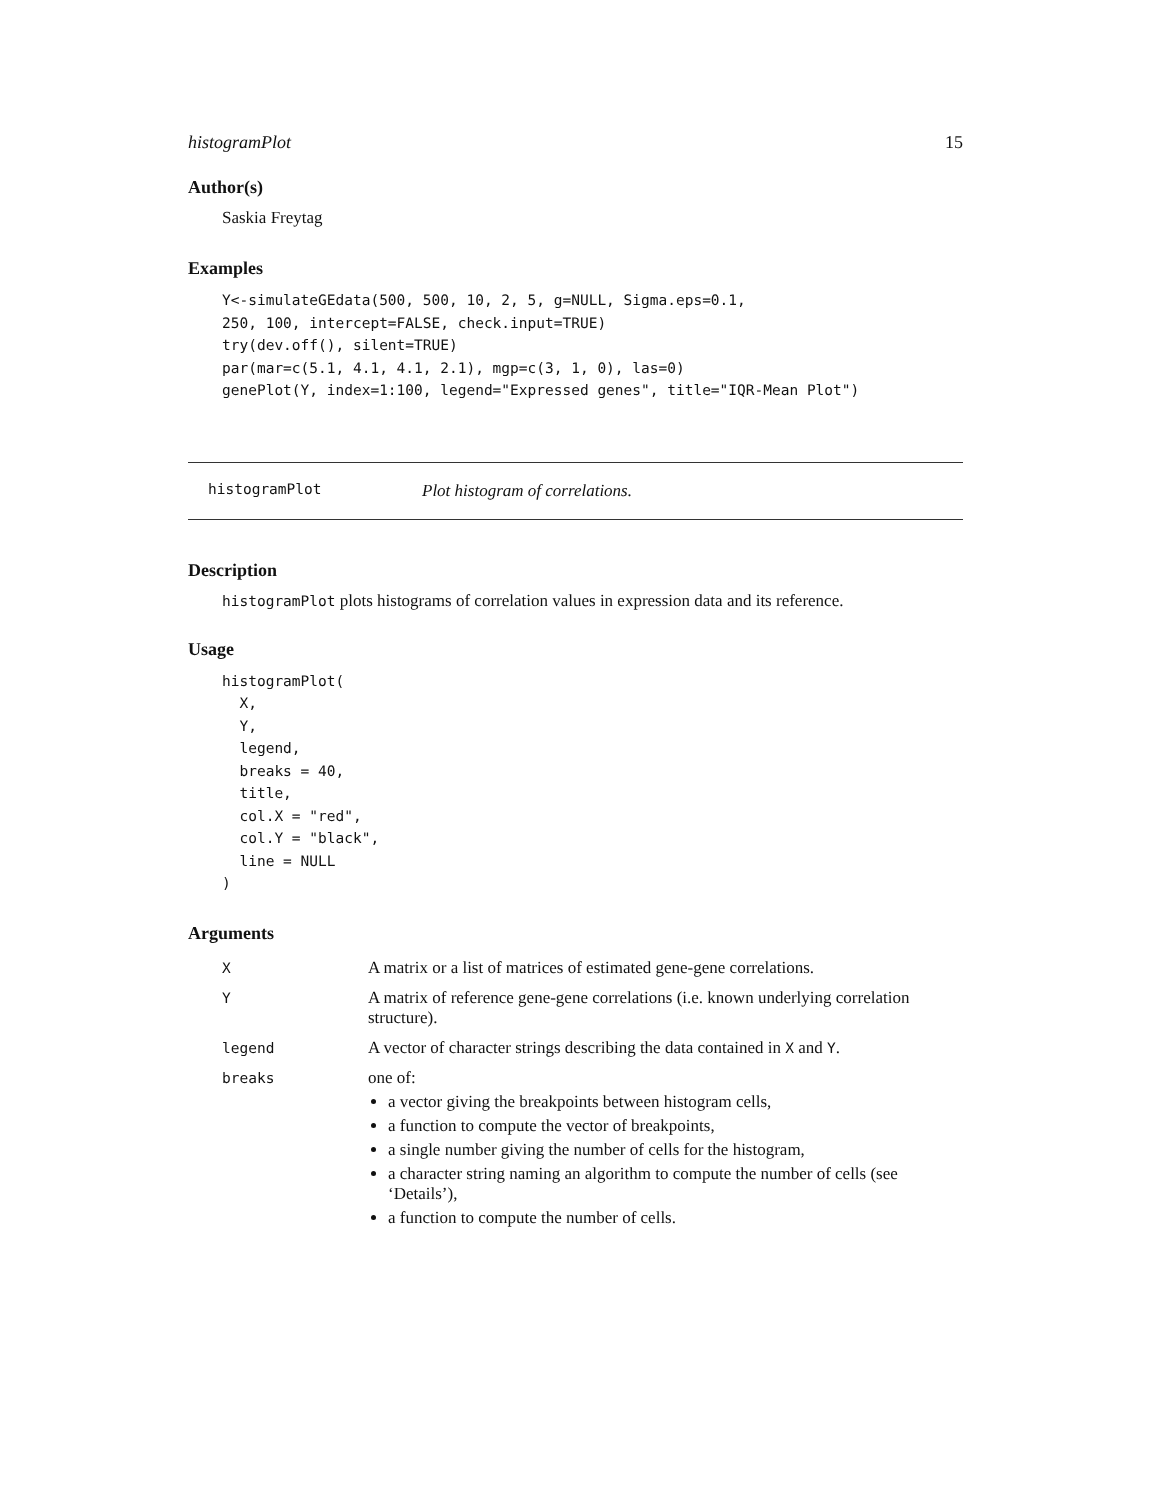histogramPlot 15
Author(s)
Saskia Freytag
Examples
Y<-simulateGEdata(500, 500, 10, 2, 5, g=NULL, Sigma.eps=0.1,
250, 100, intercept=FALSE, check.input=TRUE)
try(dev.off(), silent=TRUE)
par(mar=c(5.1, 4.1, 4.1, 2.1), mgp=c(3, 1, 0), las=0)
genePlot(Y, index=1:100, legend="Expressed genes", title="IQR-Mean Plot")
histogramPlot Plot histogram of correlations.
Description
histogramPlot plots histograms of correlation values in expression data and its reference.
Usage
histogramPlot(
  X,
  Y,
  legend,
  breaks = 40,
  title,
  col.X = "red",
  col.Y = "black",
  line = NULL
)
Arguments
| X | A matrix or a list of matrices of estimated gene-gene correlations. |
| Y | A matrix of reference gene-gene correlations (i.e. known underlying correlation structure). |
| legend | A vector of character strings describing the data contained in X and Y . |
| breaks | one of: a vector giving the breakpoints between histogram cells, a function to compute the vector of breakpoints, a single number giving the number of cells for the histogram, a character string naming an algorithm to compute the number of cells (see ‘Details’), a function to compute the number of cells. |